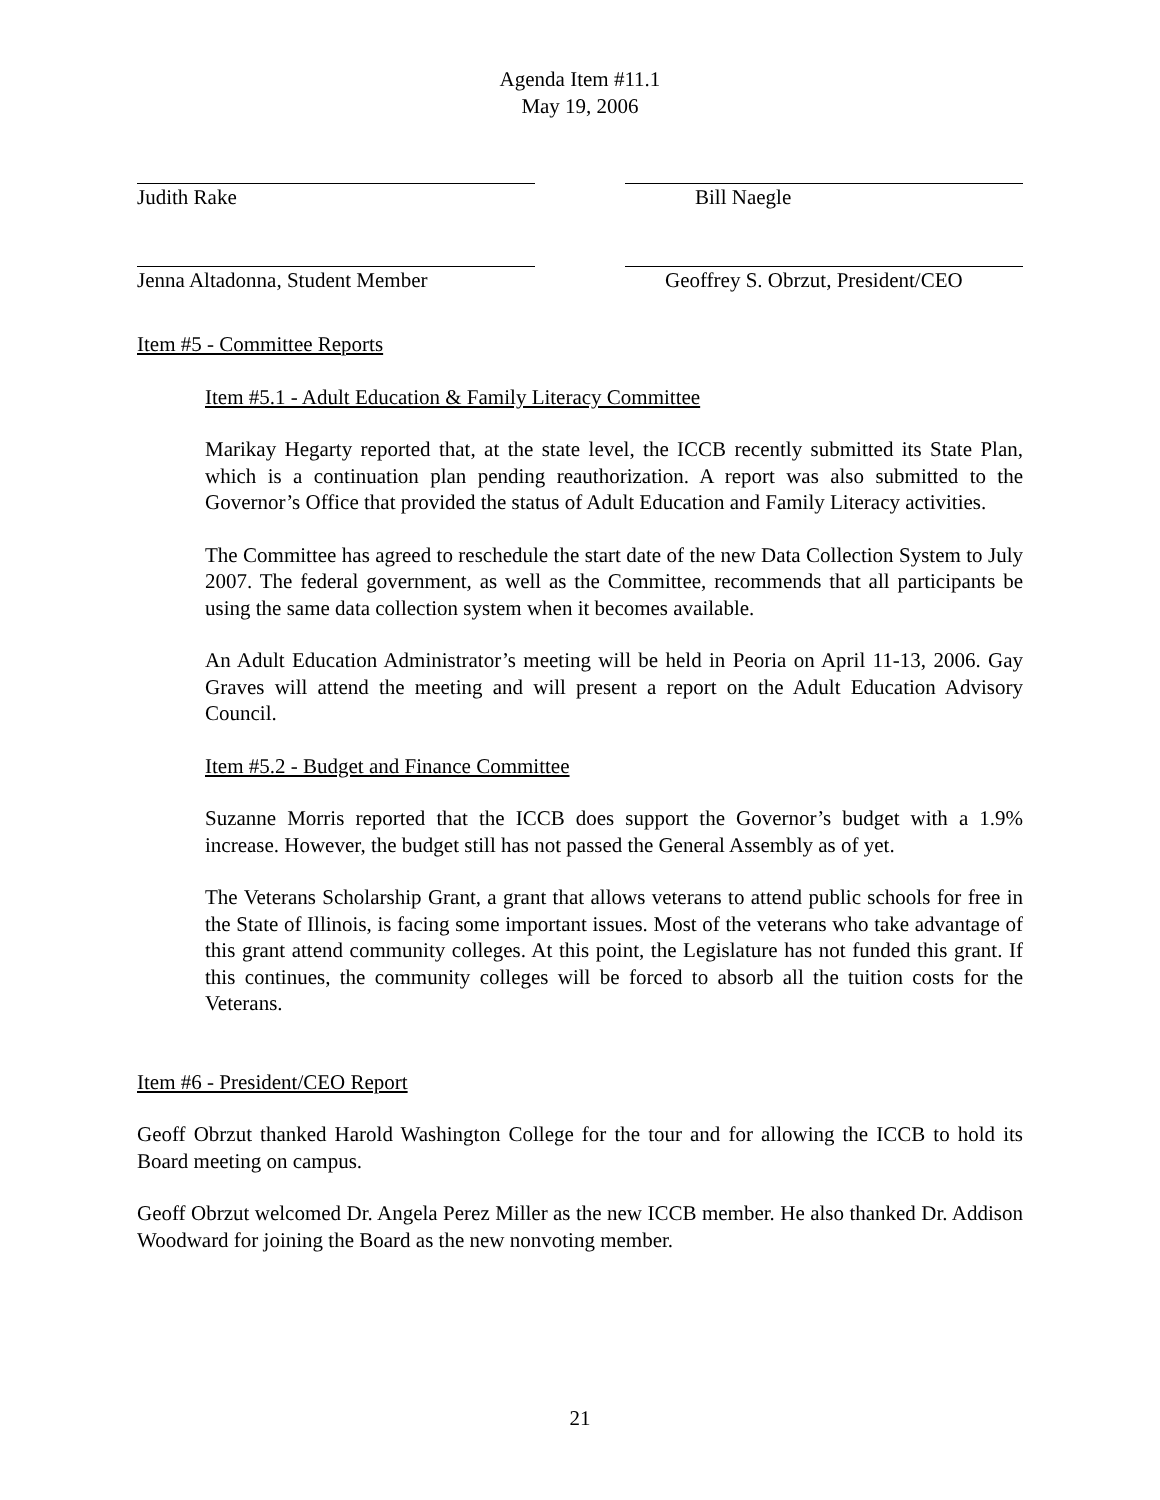Agenda Item #11.1
May 19, 2006
Judith Rake Bill Naegle
Jenna Altadonna, Student Member Geoffrey S. Obrzut, President/CEO
Item #5 - Committee Reports
Item #5.1 - Adult Education & Family Literacy Committee
Marikay Hegarty reported that, at the state level, the ICCB recently submitted its State Plan, which is a continuation plan pending reauthorization. A report was also submitted to the Governor’s Office that provided the status of Adult Education and Family Literacy activities.
The Committee has agreed to reschedule the start date of the new Data Collection System to July 2007. The federal government, as well as the Committee, recommends that all participants be using the same data collection system when it becomes available.
An Adult Education Administrator’s meeting will be held in Peoria on April 11-13, 2006. Gay Graves will attend the meeting and will present a report on the Adult Education Advisory Council.
Item #5.2 - Budget and Finance Committee
Suzanne Morris reported that the ICCB does support the Governor’s budget with a 1.9% increase. However, the budget still has not passed the General Assembly as of yet.
The Veterans Scholarship Grant, a grant that allows veterans to attend public schools for free in the State of Illinois, is facing some important issues. Most of the veterans who take advantage of this grant attend community colleges. At this point, the Legislature has not funded this grant. If this continues, the community colleges will be forced to absorb all the tuition costs for the Veterans.
Item #6 - President/CEO Report
Geoff Obrzut thanked Harold Washington College for the tour and for allowing the ICCB to hold its Board meeting on campus.
Geoff Obrzut welcomed Dr. Angela Perez Miller as the new ICCB member. He also thanked Dr. Addison Woodward for joining the Board as the new nonvoting member.
21